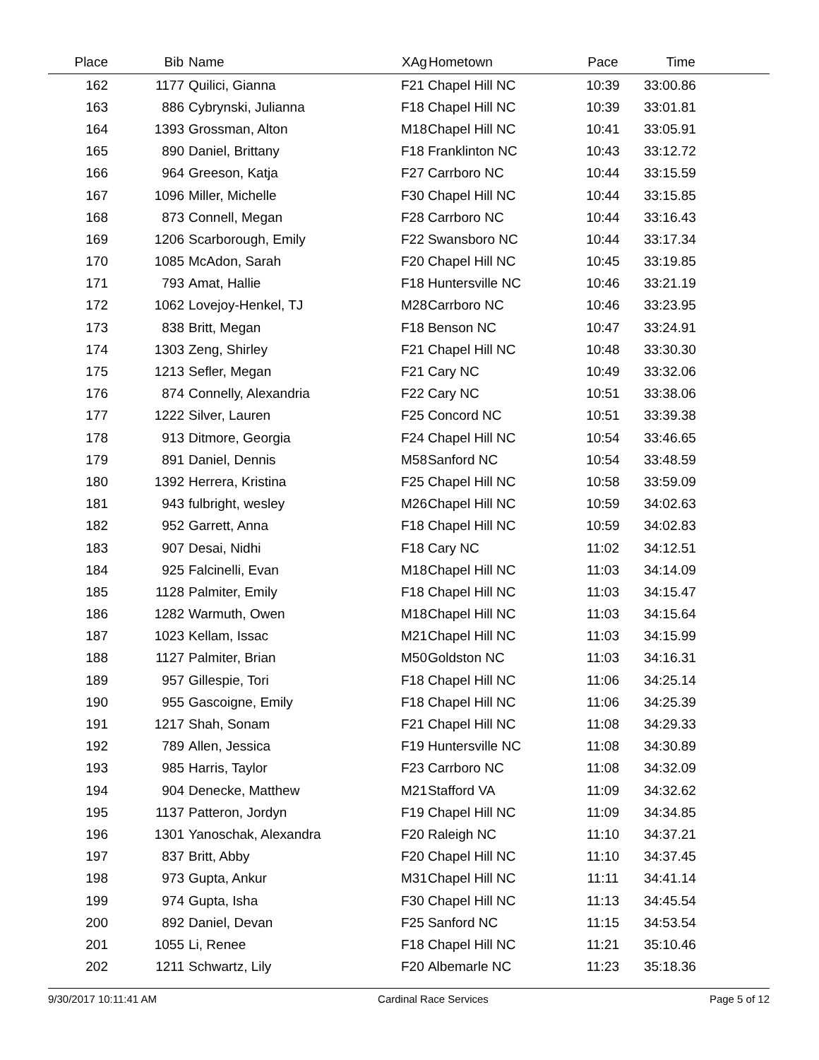| Place | Bib | Name | XAg | Hometown | Pace | Time | |
| --- | --- | --- | --- | --- | --- | --- | --- |
| 162 | 1177 | Quilici, Gianna | F21 | Chapel Hill NC | 10:39 | 33:00.86 | |
| 163 | 886 | Cybrynski, Julianna | F18 | Chapel Hill NC | 10:39 | 33:01.81 | |
| 164 | 1393 | Grossman, Alton | M18 | Chapel Hill NC | 10:41 | 33:05.91 | |
| 165 | 890 | Daniel, Brittany | F18 | Franklinton NC | 10:43 | 33:12.72 | |
| 166 | 964 | Greeson, Katja | F27 | Carrboro NC | 10:44 | 33:15.59 | |
| 167 | 1096 | Miller, Michelle | F30 | Chapel Hill NC | 10:44 | 33:15.85 | |
| 168 | 873 | Connell, Megan | F28 | Carrboro NC | 10:44 | 33:16.43 | |
| 169 | 1206 | Scarborough, Emily | F22 | Swansboro NC | 10:44 | 33:17.34 | |
| 170 | 1085 | McAdon, Sarah | F20 | Chapel Hill NC | 10:45 | 33:19.85 | |
| 171 | 793 | Amat, Hallie | F18 | Huntersville NC | 10:46 | 33:21.19 | |
| 172 | 1062 | Lovejoy-Henkel, TJ | M28 | Carrboro NC | 10:46 | 33:23.95 | |
| 173 | 838 | Britt, Megan | F18 | Benson NC | 10:47 | 33:24.91 | |
| 174 | 1303 | Zeng, Shirley | F21 | Chapel Hill NC | 10:48 | 33:30.30 | |
| 175 | 1213 | Sefler, Megan | F21 | Cary NC | 10:49 | 33:32.06 | |
| 176 | 874 | Connelly, Alexandria | F22 | Cary NC | 10:51 | 33:38.06 | |
| 177 | 1222 | Silver, Lauren | F25 | Concord NC | 10:51 | 33:39.38 | |
| 178 | 913 | Ditmore, Georgia | F24 | Chapel Hill NC | 10:54 | 33:46.65 | |
| 179 | 891 | Daniel, Dennis | M58 | Sanford NC | 10:54 | 33:48.59 | |
| 180 | 1392 | Herrera, Kristina | F25 | Chapel Hill NC | 10:58 | 33:59.09 | |
| 181 | 943 | fulbright, wesley | M26 | Chapel Hill NC | 10:59 | 34:02.63 | |
| 182 | 952 | Garrett, Anna | F18 | Chapel Hill NC | 10:59 | 34:02.83 | |
| 183 | 907 | Desai, Nidhi | F18 | Cary NC | 11:02 | 34:12.51 | |
| 184 | 925 | Falcinelli, Evan | M18 | Chapel Hill NC | 11:03 | 34:14.09 | |
| 185 | 1128 | Palmiter, Emily | F18 | Chapel Hill NC | 11:03 | 34:15.47 | |
| 186 | 1282 | Warmuth, Owen | M18 | Chapel Hill NC | 11:03 | 34:15.64 | |
| 187 | 1023 | Kellam, Issac | M21 | Chapel Hill NC | 11:03 | 34:15.99 | |
| 188 | 1127 | Palmiter, Brian | M50 | Goldston NC | 11:03 | 34:16.31 | |
| 189 | 957 | Gillespie, Tori | F18 | Chapel Hill NC | 11:06 | 34:25.14 | |
| 190 | 955 | Gascoigne, Emily | F18 | Chapel Hill NC | 11:06 | 34:25.39 | |
| 191 | 1217 | Shah, Sonam | F21 | Chapel Hill NC | 11:08 | 34:29.33 | |
| 192 | 789 | Allen, Jessica | F19 | Huntersville NC | 11:08 | 34:30.89 | |
| 193 | 985 | Harris, Taylor | F23 | Carrboro NC | 11:08 | 34:32.09 | |
| 194 | 904 | Denecke, Matthew | M21 | Stafford VA | 11:09 | 34:32.62 | |
| 195 | 1137 | Patteron, Jordyn | F19 | Chapel Hill NC | 11:09 | 34:34.85 | |
| 196 | 1301 | Yanoschak, Alexandra | F20 | Raleigh NC | 11:10 | 34:37.21 | |
| 197 | 837 | Britt, Abby | F20 | Chapel Hill NC | 11:10 | 34:37.45 | |
| 198 | 973 | Gupta, Ankur | M31 | Chapel Hill NC | 11:11 | 34:41.14 | |
| 199 | 974 | Gupta, Isha | F30 | Chapel Hill NC | 11:13 | 34:45.54 | |
| 200 | 892 | Daniel, Devan | F25 | Sanford NC | 11:15 | 34:53.54 | |
| 201 | 1055 | Li, Renee | F18 | Chapel Hill NC | 11:21 | 35:10.46 | |
| 202 | 1211 | Schwartz, Lily | F20 | Albemarle NC | 11:23 | 35:18.36 | |
9/30/2017 10:11:41 AM Cardinal Race Services Page 5 of 12